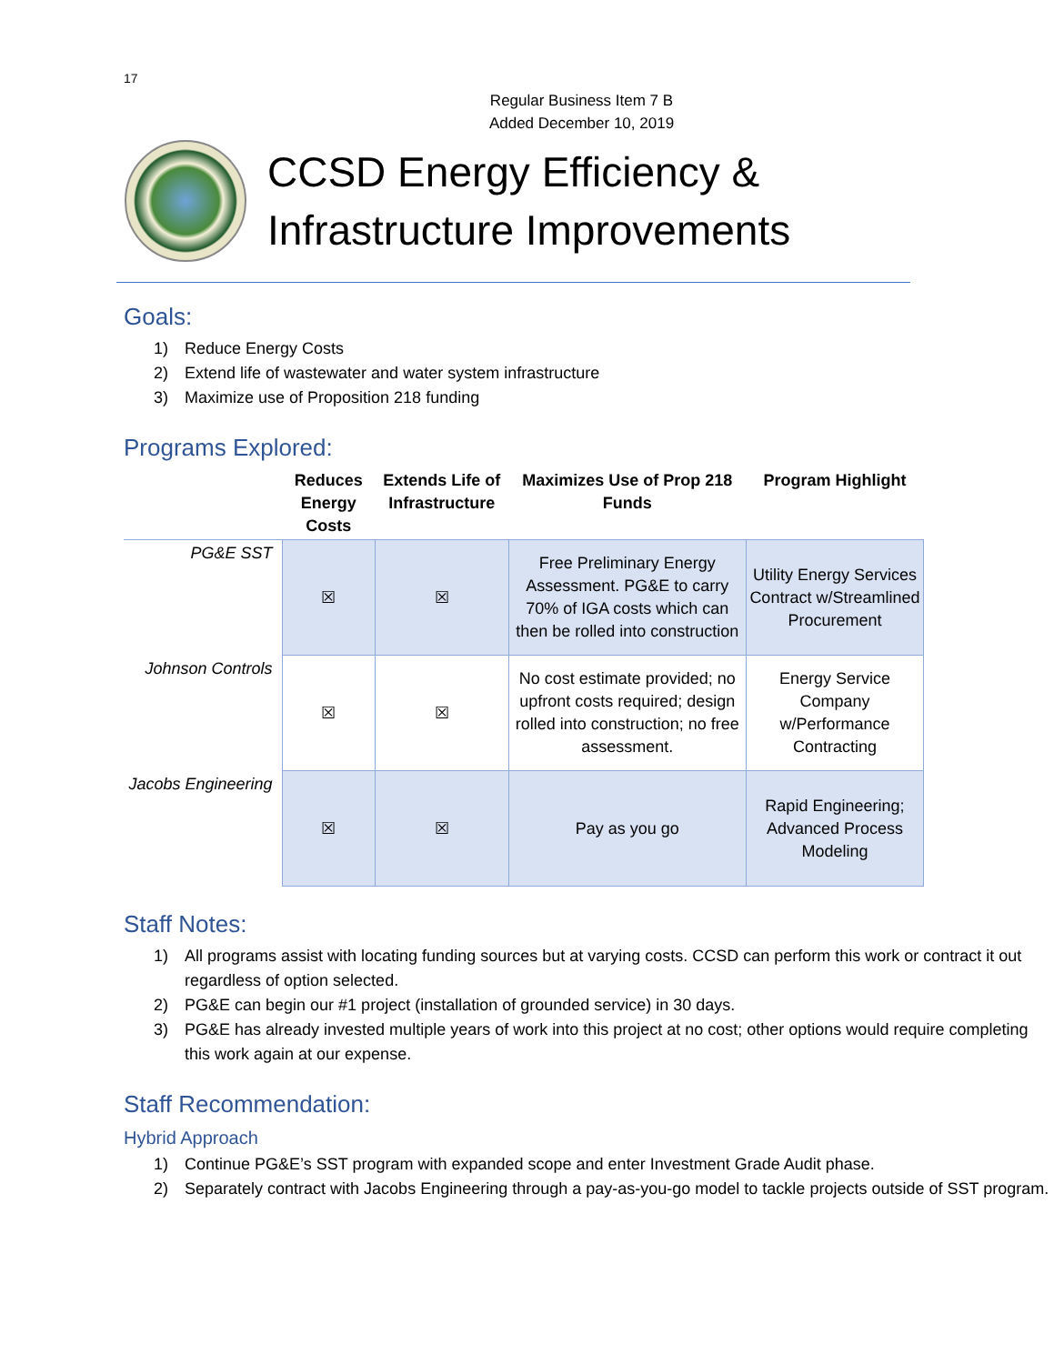17
Regular Business Item 7 B
Added December 10, 2019
CCSD Energy Efficiency &
Infrastructure Improvements
Goals:
1) Reduce Energy Costs
2) Extend life of wastewater and water system infrastructure
3) Maximize use of Proposition 218 funding
Programs Explored:
| | Reduces Energy Costs | Extends Life of Infrastructure | Maximizes Use of Prop 218 Funds | Program Highlight |
| --- | --- | --- | --- | --- |
| PG&E SST | ☒ | ☒ | Free Preliminary Energy Assessment. PG&E to carry 70% of IGA costs which can then be rolled into construction | Utility Energy Services Contract w/Streamlined Procurement |
| Johnson Controls | ☒ | ☒ | No cost estimate provided; no upfront costs required; design rolled into construction; no free assessment. | Energy Service Company w/Performance Contracting |
| Jacobs Engineering | ☒ | ☒ | Pay as you go | Rapid Engineering; Advanced Process Modeling |
Staff Notes:
1) All programs assist with locating funding sources but at varying costs. CCSD can perform this work or contract it out regardless of option selected.
2) PG&E can begin our #1 project (installation of grounded service) in 30 days.
3) PG&E has already invested multiple years of work into this project at no cost; other options would require completing this work again at our expense.
Staff Recommendation:
Hybrid Approach
1) Continue PG&E’s SST program with expanded scope and enter Investment Grade Audit phase.
2) Separately contract with Jacobs Engineering through a pay-as-you-go model to tackle projects outside of SST program.